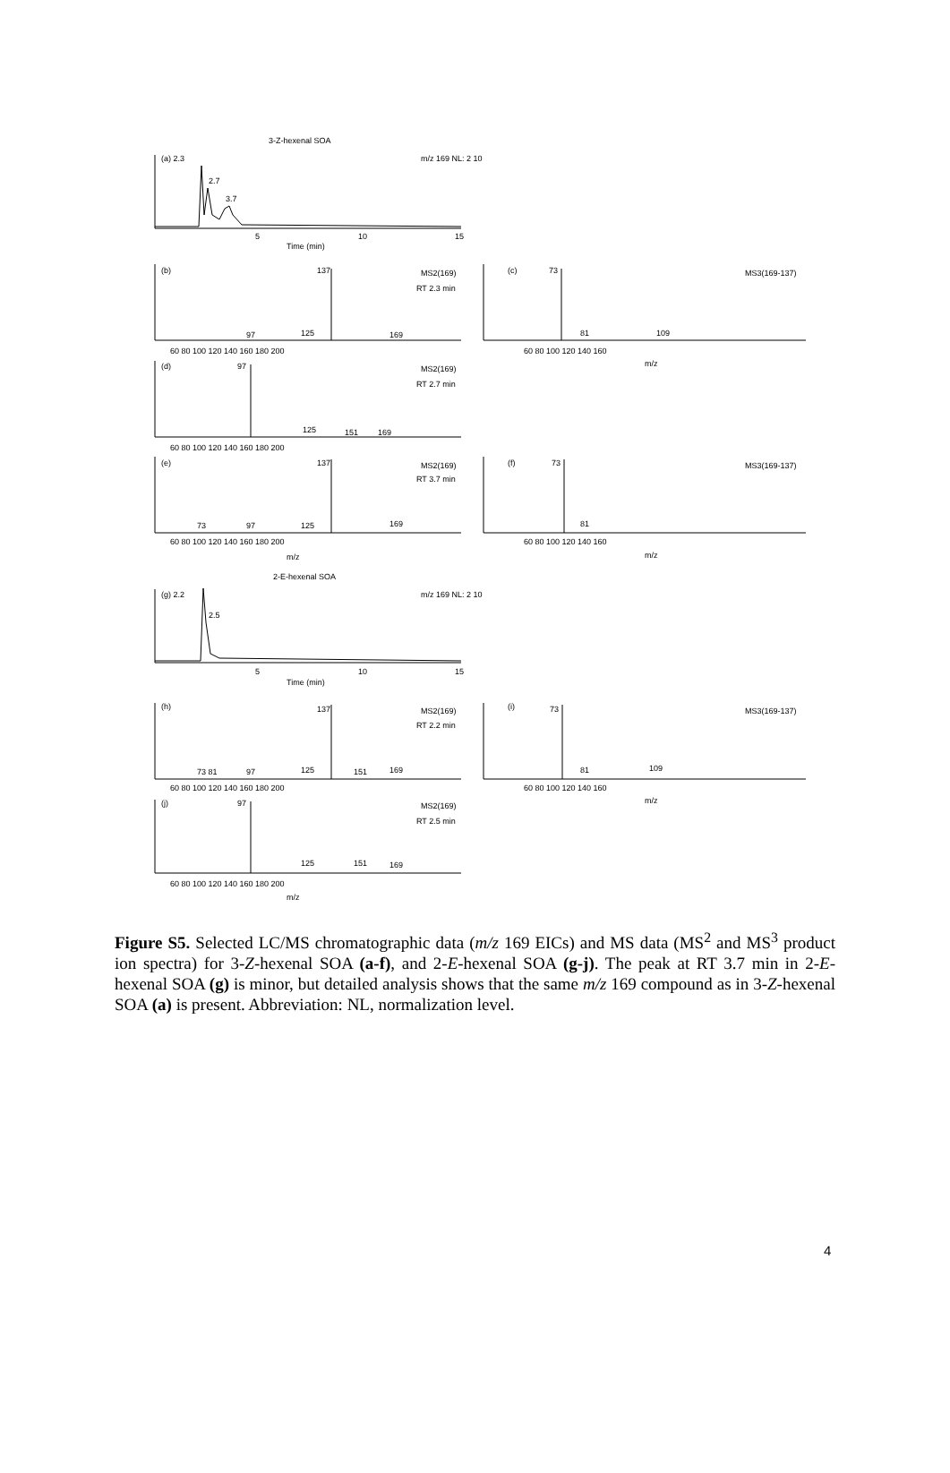3-Z-hexenal SOA
(a) 2.3
2.7
3.7
m/z 169 NL: 2 10
5
10
15
Time (min)
(b)
137
MS2(169)
RT 2.3 min
97
125
169
(c)
73
MS3(169-137)
81
109
60 80 100 120 140 160 180 200
60 80 100 120 140 160
m/z
(d)
97
MS2(169)
RT 2.7 min
125
151
169
60 80 100 120 140 160 180 200
(e)
137
MS2(169)
RT 3.7 min
73
97
125
169
(f)
73
MS3(169-137)
81
60 80 100 120 140 160 180 200
60 80 100 120 140 160
m/z
m/z
2-E-hexenal SOA
(g) 2.2
2.5
m/z 169 NL: 2 10
5
10
15
Time (min)
(h)
137
MS2(169)
RT 2.2 min
73 81
97
125
151
169
(i)
73
MS3(169-137)
81
109
60 80 100 120 140 160 180 200
60 80 100 120 140 160
m/z
(j)
97
MS2(169)
RT 2.5 min
125
151
169
60 80 100 120 140 160 180 200
m/z
Figure S5. Selected LC/MS chromatographic data (m/z 169 EICs) and MS data (MS<sup>2</sup> and MS<sup>3</sup> product ion spectra) for 3-Z-hexenal SOA (a-f), and 2-E-hexenal SOA (g-j). The peak at RT 3.7 min in 2-E-hexenal SOA (g) is minor, but detailed analysis shows that the same m/z 169 compound as in 3-Z-hexenal SOA (a) is present. Abbreviation: NL, normalization level.
4